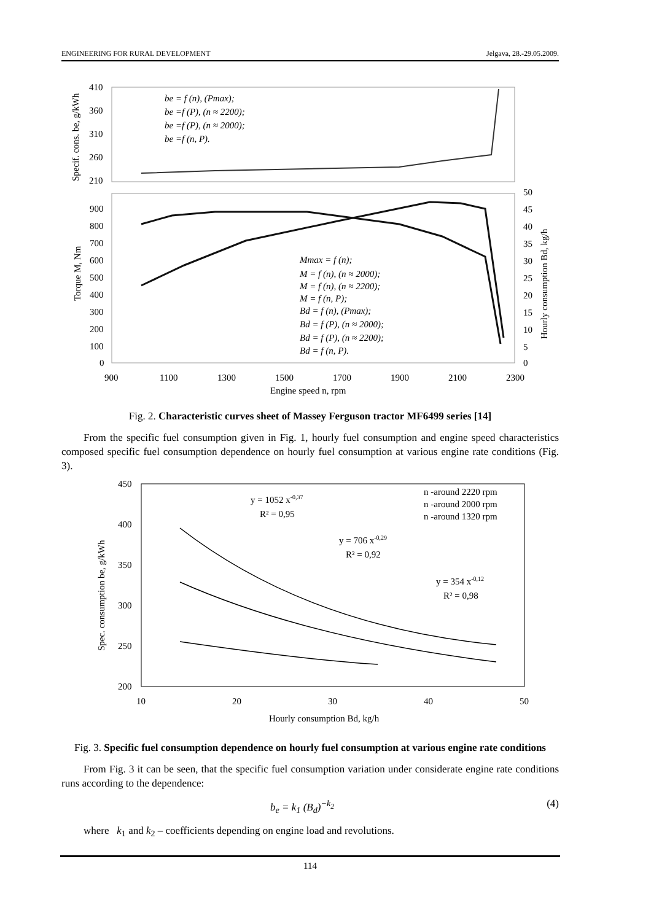ENGINEERING FOR RURAL DEVELOPMENT Jelgava, 28.-29.05.2009.
410
360
310
260
210
900
800
700
600
500
400
300
200
100
0
50
45
40
35
30
25
20
15
10
5
0
900
1100
1300
1500
1700
1900
2100
2300
Engine speed n, rpm
Specif. cons. be, g/kWh
Torque M, Nm
Hourly consumption Bd, kg/h
be = f (n), (Pmax);
be =f (P), (n ≈ 2200);
be =f (P), (n ≈ 2000);
be =f (n, P).
Mmax = f (n);
M = f (n), (n ≈ 2000);
M = f (n), (n ≈ 2200);
M = f (n, P);
Bd = f (n), (Pmax);
Bd = f (P), (n ≈ 2000);
Bd = f (P), (n ≈ 2200);
Bd = f (n, P).
Fig. 2. Characteristic curves sheet of Massey Ferguson tractor MF6499 series [14]
From the specific fuel consumption given in Fig. 1, hourly fuel consumption and engine speed characteristics composed specific fuel consumption dependence on hourly fuel consumption at various engine rate conditions (Fig. 3).
450
400
350
300
250
200
10
20
30
40
50
Hourly consumption Bd, kg/h
Spec. consumption be, g/kWh
y = 1052 x-0,37
R² = 0,95
y = 706 x-0,29
R² = 0,92
y = 354 x-0,12
R² = 0,98
n -around 2220 rpm
n -around 2000 rpm
n -around 1320 rpm
Fig. 3. Specific fuel consumption dependence on hourly fuel consumption at various engine rate conditions
From Fig. 3 it can be seen, that the specific fuel consumption variation under considerate engine rate conditions runs according to the dependence:
b<sub>e</sub> = k<sub>1</sub> (B<sub>d</sub>)<sup>−k<sub>2</sub></sup> (4)
where k<sub>1</sub> and k<sub>2</sub> – coefficients depending on engine load and revolutions.
114